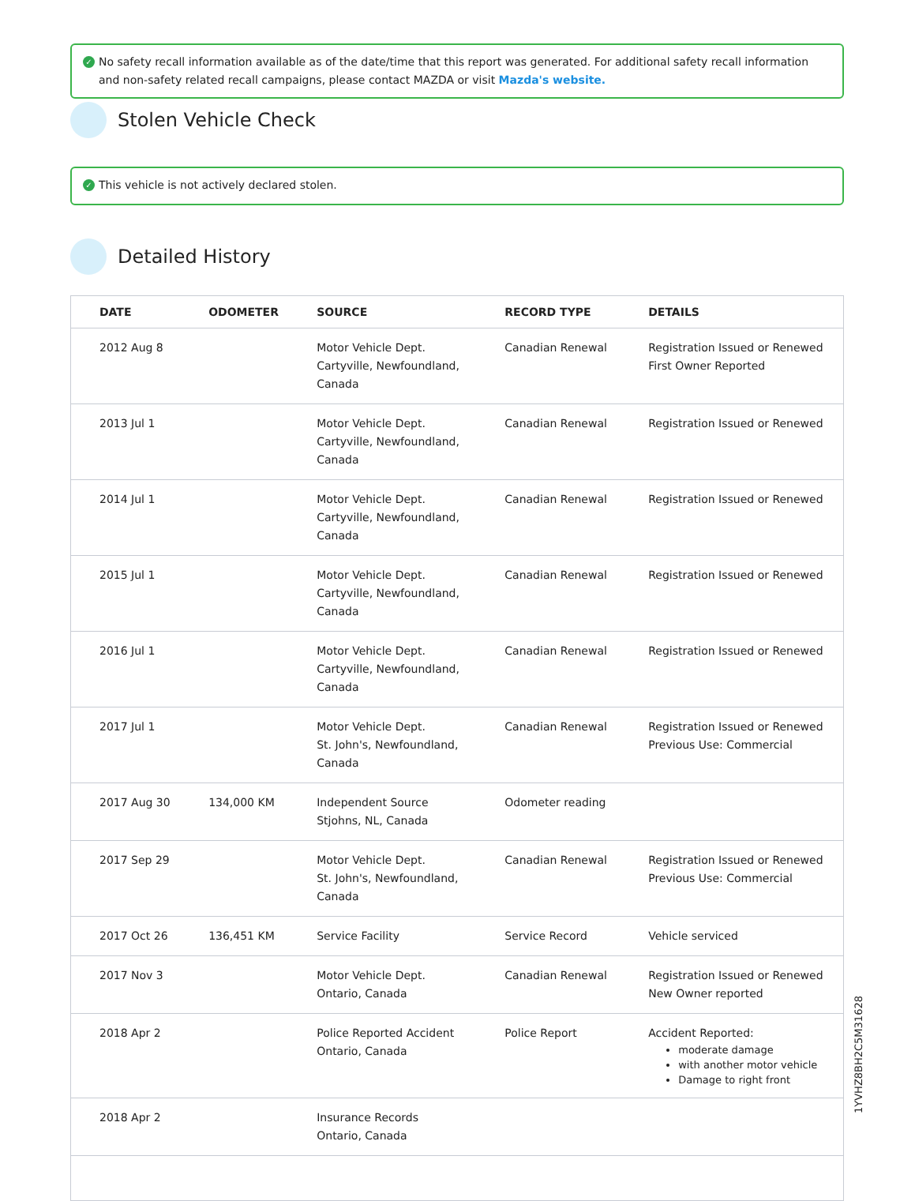✓ No safety recall information available as of the date/time that this report was generated. For additional safety recall information and non-safety related recall campaigns, please contact MAZDA or visit Mazda's website.
Stolen Vehicle Check
✓ This vehicle is not actively declared stolen.
Detailed History
| DATE | ODOMETER | SOURCE | RECORD TYPE | DETAILS |
| --- | --- | --- | --- | --- |
| 2012 Aug 8 | | Motor Vehicle Dept. Cartyville, Newfoundland, Canada | Canadian Renewal | Registration Issued or Renewed First Owner Reported |
| 2013 Jul 1 | | Motor Vehicle Dept. Cartyville, Newfoundland, Canada | Canadian Renewal | Registration Issued or Renewed |
| 2014 Jul 1 | | Motor Vehicle Dept. Cartyville, Newfoundland, Canada | Canadian Renewal | Registration Issued or Renewed |
| 2015 Jul 1 | | Motor Vehicle Dept. Cartyville, Newfoundland, Canada | Canadian Renewal | Registration Issued or Renewed |
| 2016 Jul 1 | | Motor Vehicle Dept. Cartyville, Newfoundland, Canada | Canadian Renewal | Registration Issued or Renewed |
| 2017 Jul 1 | | Motor Vehicle Dept. St. John's, Newfoundland, Canada | Canadian Renewal | Registration Issued or Renewed Previous Use: Commercial |
| 2017 Aug 30 | 134,000 KM | Independent Source Stjohns, NL, Canada | Odometer reading | |
| 2017 Sep 29 | | Motor Vehicle Dept. St. John's, Newfoundland, Canada | Canadian Renewal | Registration Issued or Renewed Previous Use: Commercial |
| 2017 Oct 26 | 136,451 KM | Service Facility | Service Record | Vehicle serviced |
| 2017 Nov 3 | | Motor Vehicle Dept. Ontario, Canada | Canadian Renewal | Registration Issued or Renewed New Owner reported |
| 2018 Apr 2 | | Police Reported Accident Ontario, Canada | Police Report | Accident Reported: moderate damage with another motor vehicle Damage to right front |
| 2018 Apr 2 | | Insurance Records Ontario, Canada | | |
1YVHZ8BH2C5M31628